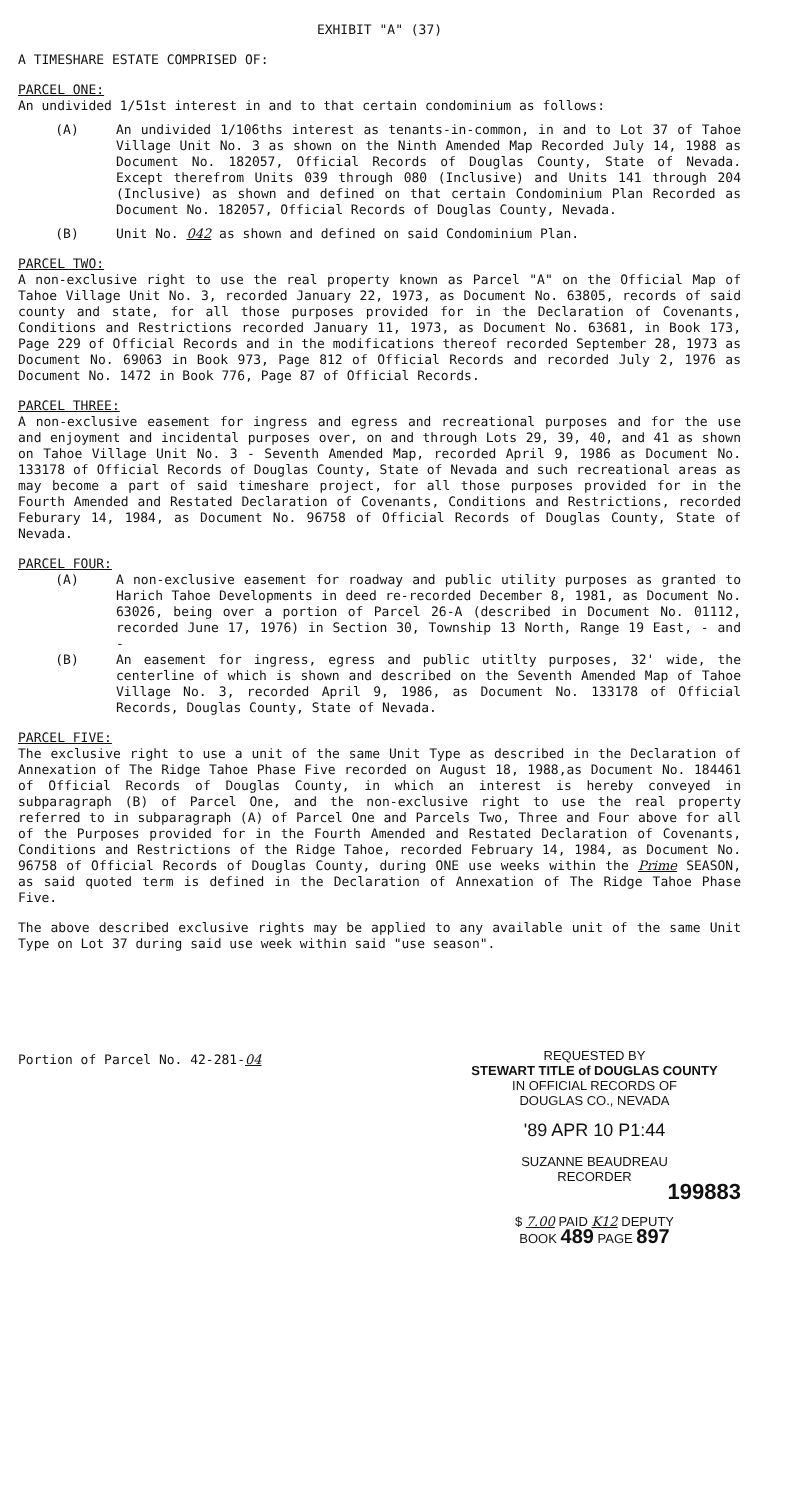EXHIBIT "A" (37)
A TIMESHARE ESTATE COMPRISED OF:
PARCEL ONE:
An undivided 1/51st interest in and to that certain condominium as follows:
(A) An undivided 1/106ths interest as tenants-in-common, in and to Lot 37 of Tahoe Village Unit No. 3 as shown on the Ninth Amended Map Recorded July 14, 1988 as Document No. 182057, Official Records of Douglas County, State of Nevada. Except therefrom Units 039 through 080 (Inclusive) and Units 141 through 204 (Inclusive) as shown and defined on that certain Condominium Plan Recorded as Document No. 182057, Official Records of Douglas County, Nevada.
(B) Unit No. 042 as shown and defined on said Condominium Plan.
PARCEL TWO:
A non-exclusive right to use the real property known as Parcel "A" on the Official Map of Tahoe Village Unit No. 3, recorded January 22, 1973, as Document No. 63805, records of said county and state, for all those purposes provided for in the Declaration of Covenants, Conditions and Restrictions recorded January 11, 1973, as Document No. 63681, in Book 173, Page 229 of Official Records and in the modifications thereof recorded September 28, 1973 as Document No. 69063 in Book 973, Page 812 of Official Records and recorded July 2, 1976 as Document No. 1472 in Book 776, Page 87 of Official Records.
PARCEL THREE:
A non-exclusive easement for ingress and egress and recreational purposes and for the use and enjoyment and incidental purposes over, on and through Lots 29, 39, 40, and 41 as shown on Tahoe Village Unit No. 3 - Seventh Amended Map, recorded April 9, 1986 as Document No. 133178 of Official Records of Douglas County, State of Nevada and such recreational areas as may become a part of said timeshare project, for all those purposes provided for in the Fourth Amended and Restated Declaration of Covenants, Conditions and Restrictions, recorded Feburary 14, 1984, as Document No. 96758 of Official Records of Douglas County, State of Nevada.
PARCEL FOUR:
(A) A non-exclusive easement for roadway and public utility purposes as granted to Harich Tahoe Developments in deed re-recorded December 8, 1981, as Document No. 63026, being over a portion of Parcel 26-A (described in Document No. 01112, recorded June 17, 1976) in Section 30, Township 13 North, Range 19 East, - and -
(B) An easement for ingress, egress and public utitlty purposes, 32' wide, the centerline of which is shown and described on the Seventh Amended Map of Tahoe Village No. 3, recorded April 9, 1986, as Document No. 133178 of Official Records, Douglas County, State of Nevada.
PARCEL FIVE:
The exclusive right to use a unit of the same Unit Type as described in the Declaration of Annexation of The Ridge Tahoe Phase Five recorded on August 18, 1988,as Document No. 184461 of Official Records of Douglas County, in which an interest is hereby conveyed in subparagraph (B) of Parcel One, and the non-exclusive right to use the real property referred to in subparagraph (A) of Parcel One and Parcels Two, Three and Four above for all of the Purposes provided for in the Fourth Amended and Restated Declaration of Covenants, Conditions and Restrictions of the Ridge Tahoe, recorded February 14, 1984, as Document No. 96758 of Official Records of Douglas County, during ONE use weeks within the Prime SEASON, as said quoted term is defined in the Declaration of Annexation of The Ridge Tahoe Phase Five.
The above described exclusive rights may be applied to any available unit of the same Unit Type on Lot 37 during said use week within said "use season".
Portion of Parcel No. 42-281-04
REQUESTED BY
STEWART TITLE of DOUGLAS COUNTY
IN OFFICIAL RECORDS OF
DOUGLAS CO., NEVADA
'89 APR 10 P1:44
SUZANNE BEAUDREAU
RECORDER
199883
$ 7.00 PAID K12 DEPUTY
BOOK 489 PAGE 897